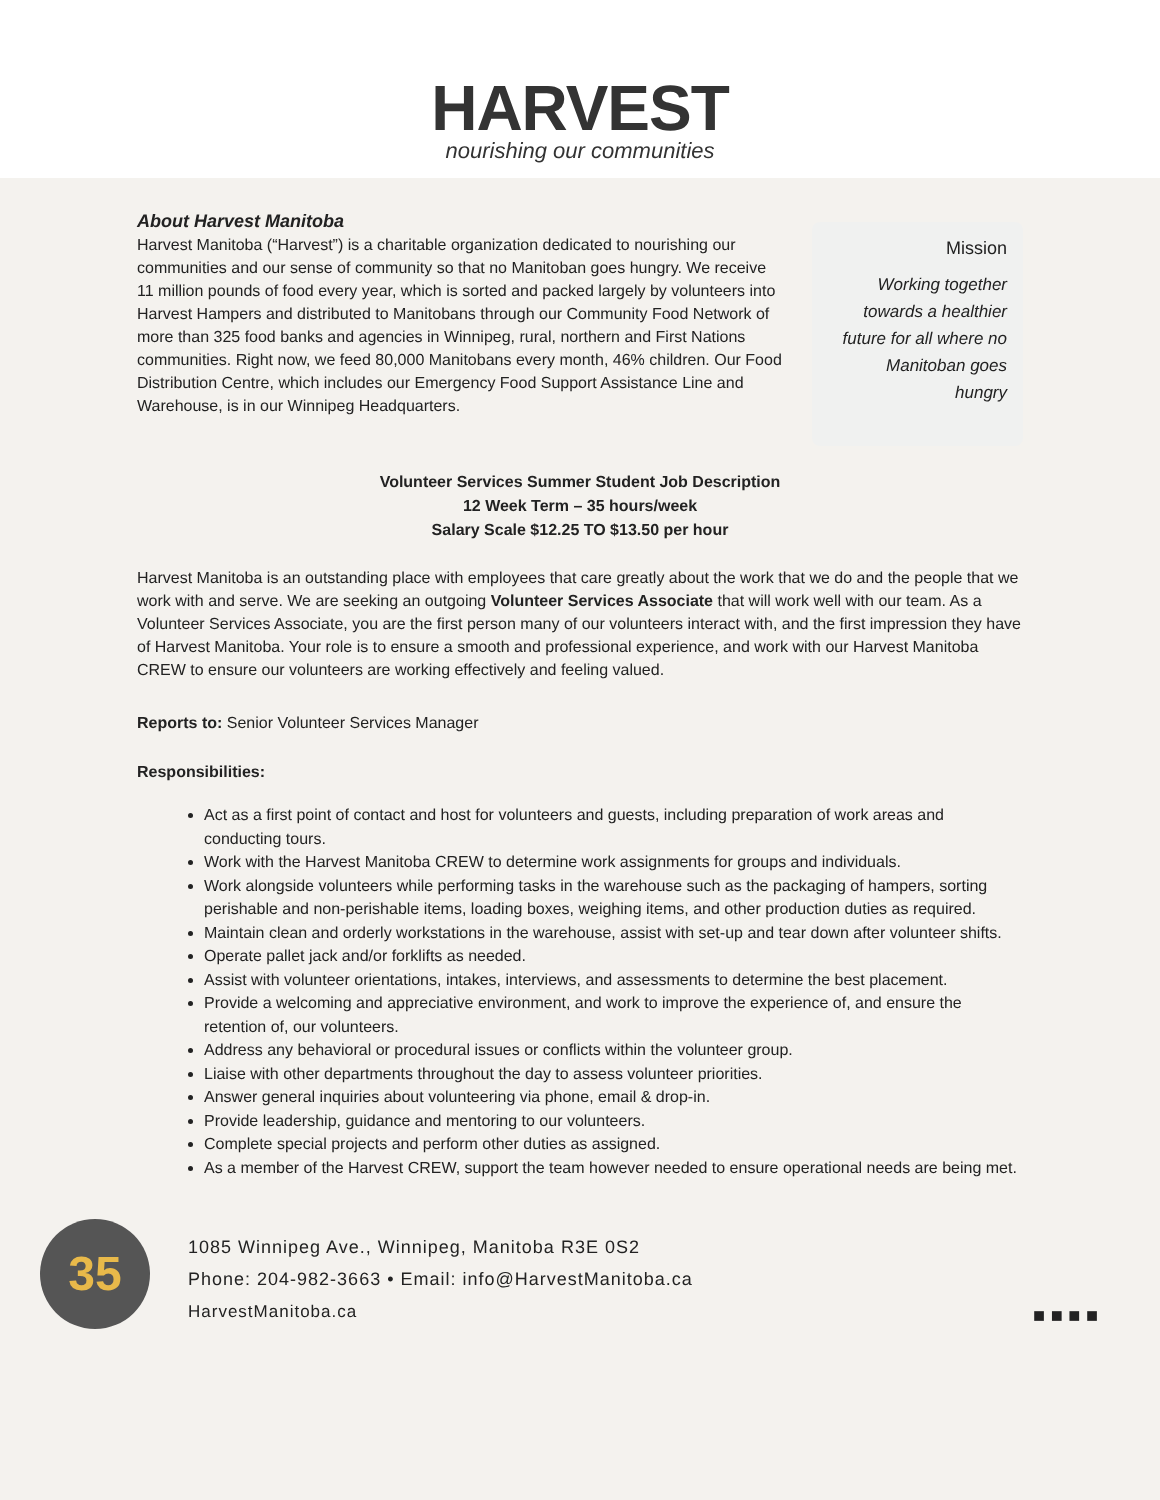HARVEST
nourishing our communities
About Harvest Manitoba
Harvest Manitoba (“Harvest”) is a charitable organization dedicated to nourishing our communities and our sense of community so that no Manitoban goes hungry. We receive 11 million pounds of food every year, which is sorted and packed largely by volunteers into Harvest Hampers and distributed to Manitobans through our Community Food Network of more than 325 food banks and agencies in Winnipeg, rural, northern and First Nations communities. Right now, we feed 80,000 Manitobans every month, 46% children. Our Food Distribution Centre, which includes our Emergency Food Support Assistance Line and Warehouse, is in our Winnipeg Headquarters.
Mission
Working together towards a healthier future for all where no Manitoban goes hungry
Volunteer Services Summer Student Job Description
12 Week Term – 35 hours/week
Salary Scale $12.25 TO $13.50 per hour
Harvest Manitoba is an outstanding place with employees that care greatly about the work that we do and the people that we work with and serve. We are seeking an outgoing Volunteer Services Associate that will work well with our team. As a Volunteer Services Associate, you are the first person many of our volunteers interact with, and the first impression they have of Harvest Manitoba. Your role is to ensure a smooth and professional experience, and work with our Harvest Manitoba CREW to ensure our volunteers are working effectively and feeling valued.
Reports to: Senior Volunteer Services Manager
Responsibilities:
Act as a first point of contact and host for volunteers and guests, including preparation of work areas and conducting tours.
Work with the Harvest Manitoba CREW to determine work assignments for groups and individuals.
Work alongside volunteers while performing tasks in the warehouse such as the packaging of hampers, sorting perishable and non-perishable items, loading boxes, weighing items, and other production duties as required.
Maintain clean and orderly workstations in the warehouse, assist with set-up and tear down after volunteer shifts.
Operate pallet jack and/or forklifts as needed.
Assist with volunteer orientations, intakes, interviews, and assessments to determine the best placement.
Provide a welcoming and appreciative environment, and work to improve the experience of, and ensure the retention of, our volunteers.
Address any behavioral or procedural issues or conflicts within the volunteer group.
Liaise with other departments throughout the day to assess volunteer priorities.
Answer general inquiries about volunteering via phone, email & drop-in.
Provide leadership, guidance and mentoring to our volunteers.
Complete special projects and perform other duties as assigned.
As a member of the Harvest CREW, support the team however needed to ensure operational needs are being met.
35
1085 Winnipeg Ave., Winnipeg, Manitoba R3E 0S2
Phone: 204-982-3663 • Email: info@HarvestManitoba.ca
HarvestManitoba.ca
■ ■ ■ ■